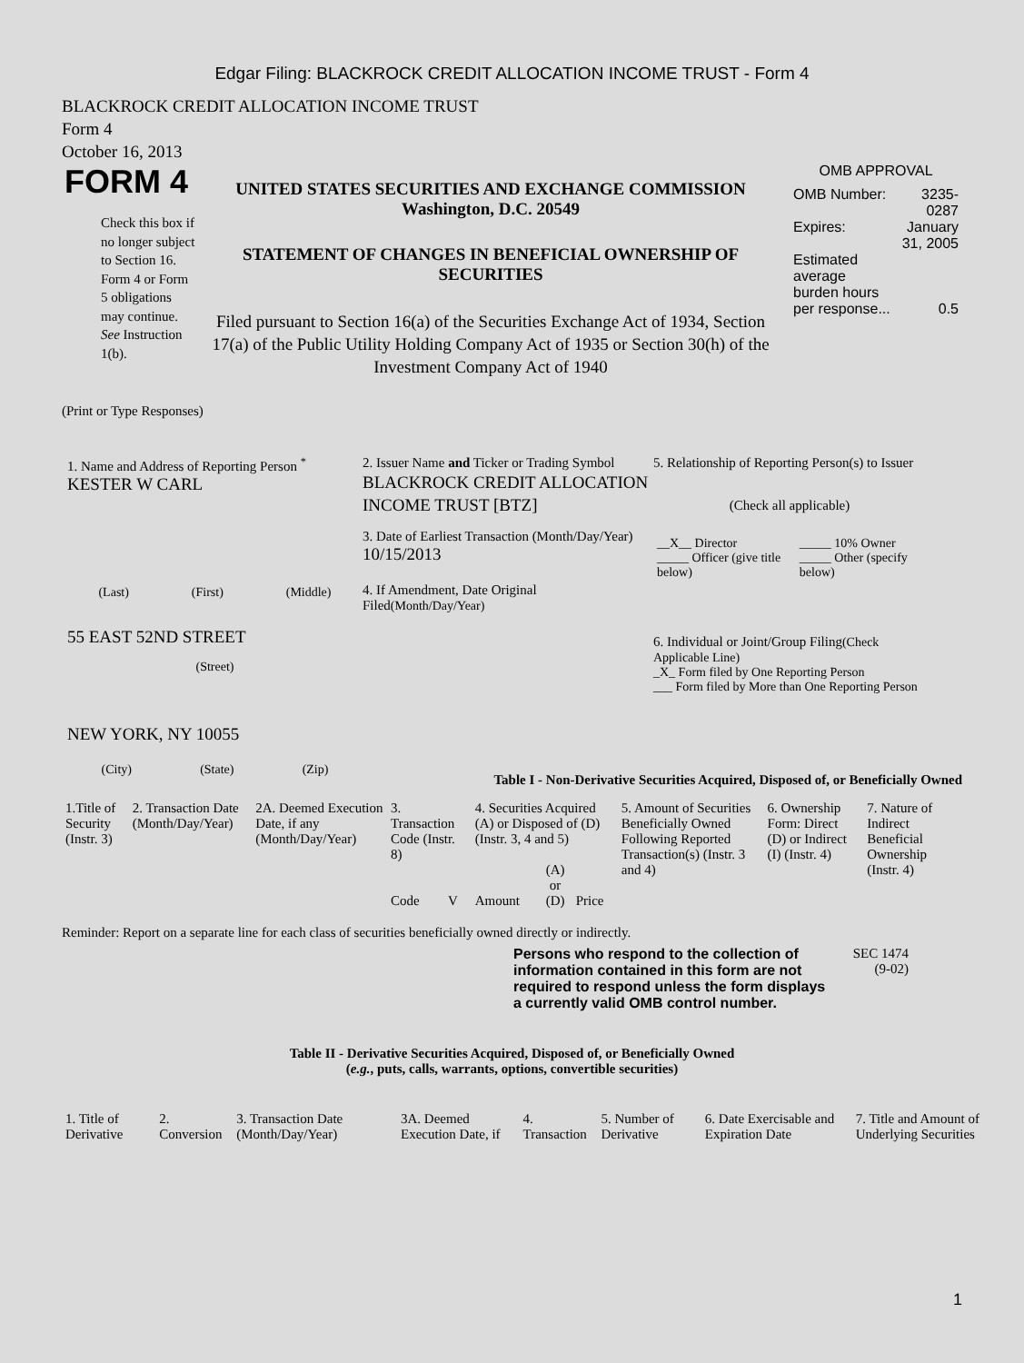Edgar Filing: BLACKROCK CREDIT ALLOCATION INCOME TRUST - Form 4
BLACKROCK CREDIT ALLOCATION INCOME TRUST
Form 4
October 16, 2013
FORM 4
Check this box if no longer subject to Section 16. Form 4 or Form 5 obligations may continue. See Instruction 1(b).
UNITED STATES SECURITIES AND EXCHANGE COMMISSION
Washington, D.C. 20549
STATEMENT OF CHANGES IN BENEFICIAL OWNERSHIP OF SECURITIES
Filed pursuant to Section 16(a) of the Securities Exchange Act of 1934, Section 17(a) of the Public Utility Holding Company Act of 1935 or Section 30(h) of the Investment Company Act of 1940
OMB APPROVAL
| OMB Number: | 3235-0287 |
| Expires: | January 31, 2005 |
| Estimated average burden hours per response... | 0.5 |
(Print or Type Responses)
1. Name and Address of Reporting Person <sup>*</sup>
KESTER W CARL
(Last) (First) (Middle)
55 EAST 52ND STREET
(Street)
NEW YORK, NY 10055
(City) (State) (Zip)
2. Issuer Name and Ticker or Trading Symbol
BLACKROCK CREDIT ALLOCATION INCOME TRUST [BTZ]
3. Date of Earliest Transaction (Month/Day/Year)
10/15/2013
4. If Amendment, Date Original Filed(Month/Day/Year)
5. Relationship of Reporting Person(s) to Issuer
(Check all applicable)
| __X__ Director | _____ 10% Owner |
| _____ Officer (give title below) | _____ Other (specify below) |
6. Individual or Joint/Group Filing(Check Applicable Line)
_X_ Form filed by One Reporting Person
___ Form filed by More than One Reporting Person
Table I - Non-Derivative Securities Acquired, Disposed of, or Beneficially Owned
| 1.Title of Security (Instr. 3) | 2. Transaction Date (Month/Day/Year) | 2A. Deemed Execution Date, if any (Month/Day/Year) | 3. Transaction Code (Instr. 8) | | 4. Securities Acquired (A) or Disposed of (D) (Instr. 3, 4 and 5) | | | 5. Amount of Securities Beneficially Owned Following Reported Transaction(s) (Instr. 3 and 4) | 6. Ownership Form: Direct (D) or Indirect (I) (Instr. 4) | 7. Nature of Indirect Beneficial Ownership (Instr. 4) |
| | | | Code | V | Amount | (A) or (D) | Price | | | |
Reminder: Report on a separate line for each class of securities beneficially owned directly or indirectly.
Persons who respond to the collection of information contained in this form are not required to respond unless the form displays a currently valid OMB control number.
SEC 1474
(9-02)
Table II - Derivative Securities Acquired, Disposed of, or Beneficially Owned
(e.g., puts, calls, warrants, options, convertible securities)
| 1. Title of Derivative | 2. Conversion | 3. Transaction Date (Month/Day/Year) | 3A. Deemed Execution Date, if | 4. Transaction | 5. Number of Derivative | 6. Date Exercisable and Expiration Date | 7. Title and Amount of Underlying Securities |
1